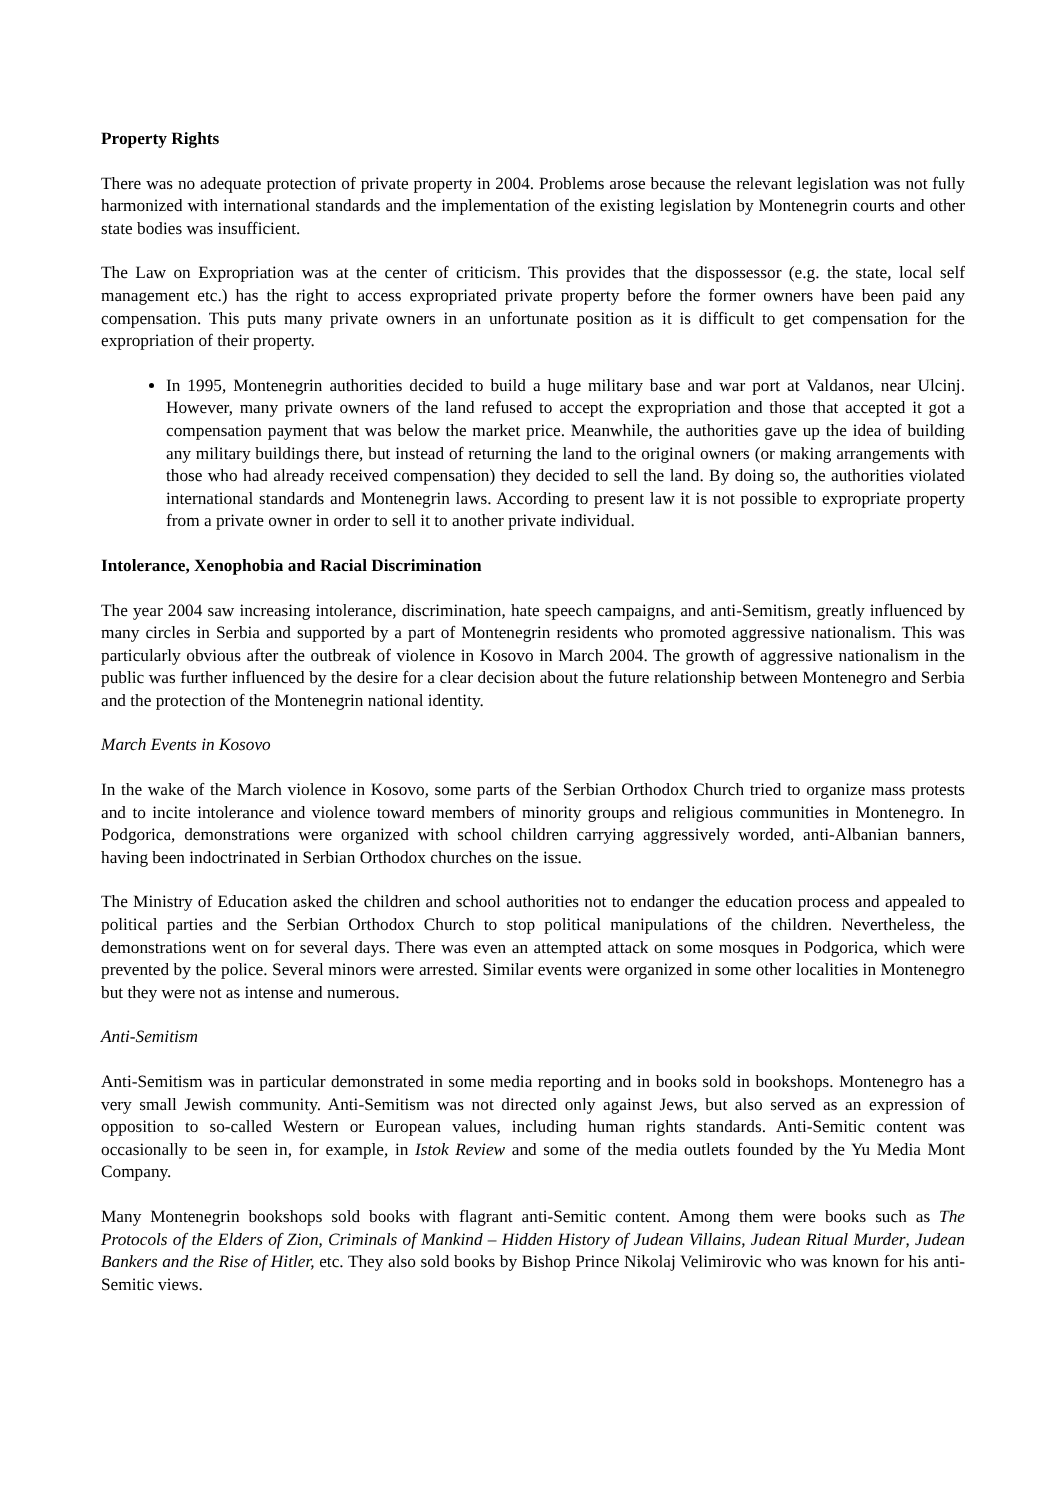Property Rights
There was no adequate protection of private property in 2004. Problems arose because the relevant legislation was not fully harmonized with international standards and the implementation of the existing legislation by Montenegrin courts and other state bodies was insufficient.
The Law on Expropriation was at the center of criticism. This provides that the dispossessor (e.g. the state, local self management etc.) has the right to access expropriated private property before the former owners have been paid any compensation. This puts many private owners in an unfortunate position as it is difficult to get compensation for the expropriation of their property.
In 1995, Montenegrin authorities decided to build a huge military base and war port at Valdanos, near Ulcinj. However, many private owners of the land refused to accept the expropriation and those that accepted it got a compensation payment that was below the market price. Meanwhile, the authorities gave up the idea of building any military buildings there, but instead of returning the land to the original owners (or making arrangements with those who had already received compensation) they decided to sell the land. By doing so, the authorities violated international standards and Montenegrin laws. According to present law it is not possible to expropriate property from a private owner in order to sell it to another private individual.
Intolerance, Xenophobia and Racial Discrimination
The year 2004 saw increasing intolerance, discrimination, hate speech campaigns, and anti-Semitism, greatly influenced by many circles in Serbia and supported by a part of Montenegrin residents who promoted aggressive nationalism. This was particularly obvious after the outbreak of violence in Kosovo in March 2004. The growth of aggressive nationalism in the public was further influenced by the desire for a clear decision about the future relationship between Montenegro and Serbia and the protection of the Montenegrin national identity.
March Events in Kosovo
In the wake of the March violence in Kosovo, some parts of the Serbian Orthodox Church tried to organize mass protests and to incite intolerance and violence toward members of minority groups and religious communities in Montenegro. In Podgorica, demonstrations were organized with school children carrying aggressively worded, anti-Albanian banners, having been indoctrinated in Serbian Orthodox churches on the issue.
The Ministry of Education asked the children and school authorities not to endanger the education process and appealed to political parties and the Serbian Orthodox Church to stop political manipulations of the children. Nevertheless, the demonstrations went on for several days. There was even an attempted attack on some mosques in Podgorica, which were prevented by the police. Several minors were arrested. Similar events were organized in some other localities in Montenegro but they were not as intense and numerous.
Anti-Semitism
Anti-Semitism was in particular demonstrated in some media reporting and in books sold in bookshops. Montenegro has a very small Jewish community. Anti-Semitism was not directed only against Jews, but also served as an expression of opposition to so-called Western or European values, including human rights standards. Anti-Semitic content was occasionally to be seen in, for example, in Istok Review and some of the media outlets founded by the Yu Media Mont Company.
Many Montenegrin bookshops sold books with flagrant anti-Semitic content. Among them were books such as The Protocols of the Elders of Zion, Criminals of Mankind – Hidden History of Judean Villains, Judean Ritual Murder, Judean Bankers and the Rise of Hitler, etc. They also sold books by Bishop Prince Nikolaj Velimirovic who was known for his anti-Semitic views.